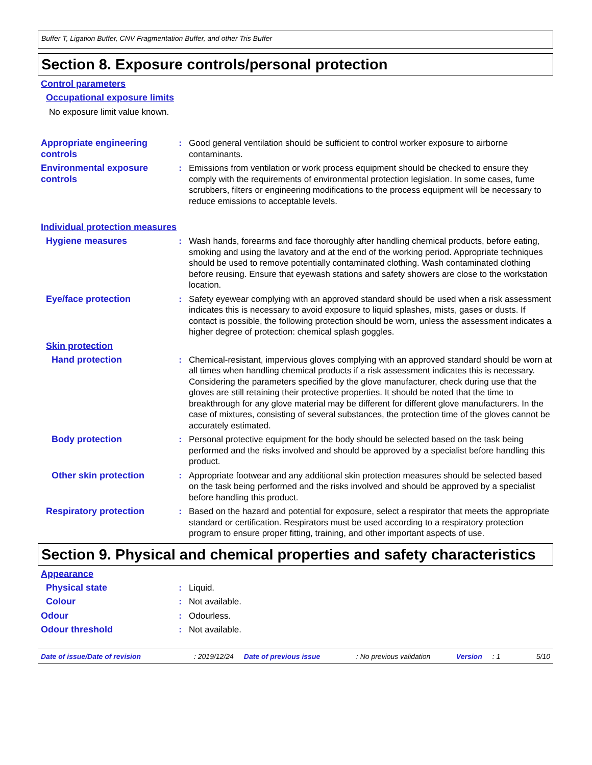Buffer T, Ligation Buffer, CNV Fragmentation Buffer, and other Tris Buffer
Section 8. Exposure controls/personal protection
Control parameters
Occupational exposure limits
No exposure limit value known.
Appropriate engineering controls
: Good general ventilation should be sufficient to control worker exposure to airborne contaminants.
Environmental exposure controls
: Emissions from ventilation or work process equipment should be checked to ensure they comply with the requirements of environmental protection legislation. In some cases, fume scrubbers, filters or engineering modifications to the process equipment will be necessary to reduce emissions to acceptable levels.
Individual protection measures
Hygiene measures : Wash hands, forearms and face thoroughly after handling chemical products, before eating, smoking and using the lavatory and at the end of the working period. Appropriate techniques should be used to remove potentially contaminated clothing. Wash contaminated clothing before reusing. Ensure that eyewash stations and safety showers are close to the workstation location.
Eye/face protection : Safety eyewear complying with an approved standard should be used when a risk assessment indicates this is necessary to avoid exposure to liquid splashes, mists, gases or dusts. If contact is possible, the following protection should be worn, unless the assessment indicates a higher degree of protection: chemical splash goggles.
Skin protection
Hand protection : Chemical-resistant, impervious gloves complying with an approved standard should be worn at all times when handling chemical products if a risk assessment indicates this is necessary. Considering the parameters specified by the glove manufacturer, check during use that the gloves are still retaining their protective properties. It should be noted that the time to breakthrough for any glove material may be different for different glove manufacturers. In the case of mixtures, consisting of several substances, the protection time of the gloves cannot be accurately estimated.
Body protection : Personal protective equipment for the body should be selected based on the task being performed and the risks involved and should be approved by a specialist before handling this product.
Other skin protection : Appropriate footwear and any additional skin protection measures should be selected based on the task being performed and the risks involved and should be approved by a specialist before handling this product.
Respiratory protection : Based on the hazard and potential for exposure, select a respirator that meets the appropriate standard or certification. Respirators must be used according to a respiratory protection program to ensure proper fitting, training, and other important aspects of use.
Section 9. Physical and chemical properties and safety characteristics
Appearance
Physical state : Liquid.
Colour : Not available.
Odour : Odourless.
Odour threshold : Not available.
Date of issue/Date of revision: 2019/12/24 Date of previous issue: No previous validation Version: 1 5/10